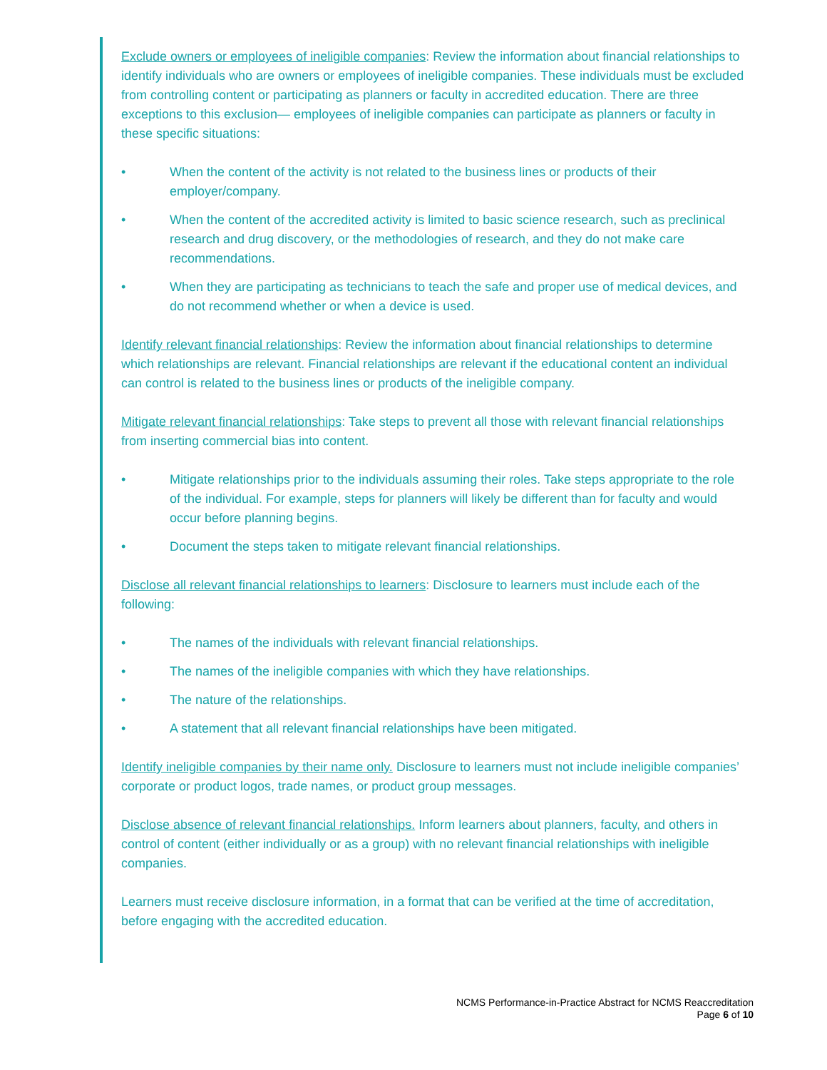Exclude owners or employees of ineligible companies: Review the information about financial relationships to identify individuals who are owners or employees of ineligible companies. These individuals must be excluded from controlling content or participating as planners or faculty in accredited education. There are three exceptions to this exclusion— employees of ineligible companies can participate as planners or faculty in these specific situations:
• When the content of the activity is not related to the business lines or products of their employer/company.
• When the content of the accredited activity is limited to basic science research, such as preclinical research and drug discovery, or the methodologies of research, and they do not make care recommendations.
• When they are participating as technicians to teach the safe and proper use of medical devices, and do not recommend whether or when a device is used.
Identify relevant financial relationships: Review the information about financial relationships to determine which relationships are relevant. Financial relationships are relevant if the educational content an individual can control is related to the business lines or products of the ineligible company.
Mitigate relevant financial relationships: Take steps to prevent all those with relevant financial relationships from inserting commercial bias into content.
• Mitigate relationships prior to the individuals assuming their roles. Take steps appropriate to the role of the individual. For example, steps for planners will likely be different than for faculty and would occur before planning begins.
• Document the steps taken to mitigate relevant financial relationships.
Disclose all relevant financial relationships to learners: Disclosure to learners must include each of the following:
• The names of the individuals with relevant financial relationships.
• The names of the ineligible companies with which they have relationships.
• The nature of the relationships.
• A statement that all relevant financial relationships have been mitigated.
Identify ineligible companies by their name only. Disclosure to learners must not include ineligible companies’ corporate or product logos, trade names, or product group messages.
Disclose absence of relevant financial relationships. Inform learners about planners, faculty, and others in control of content (either individually or as a group) with no relevant financial relationships with ineligible companies.
Learners must receive disclosure information, in a format that can be verified at the time of accreditation, before engaging with the accredited education.
NCMS Performance-in-Practice Abstract for NCMS Reaccreditation
Page 6 of 10